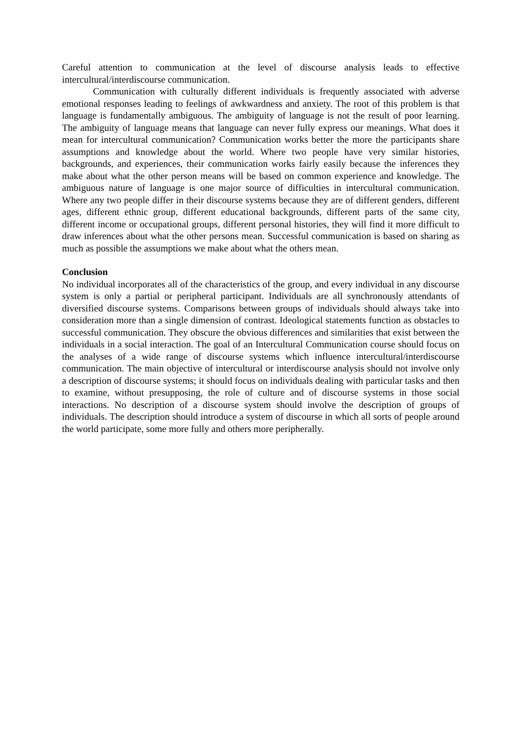Careful attention to communication at the level of discourse analysis leads to effective intercultural/interdiscourse communication.
Communication with culturally different individuals is frequently associated with adverse emotional responses leading to feelings of awkwardness and anxiety. The root of this problem is that language is fundamentally ambiguous. The ambiguity of language is not the result of poor learning. The ambiguity of language means that language can never fully express our meanings. What does it mean for intercultural communication? Communication works better the more the participants share assumptions and knowledge about the world. Where two people have very similar histories, backgrounds, and experiences, their communication works fairly easily because the inferences they make about what the other person means will be based on common experience and knowledge. The ambiguous nature of language is one major source of difficulties in intercultural communication. Where any two people differ in their discourse systems because they are of different genders, different ages, different ethnic group, different educational backgrounds, different parts of the same city, different income or occupational groups, different personal histories, they will find it more difficult to draw inferences about what the other persons mean. Successful communication is based on sharing as much as possible the assumptions we make about what the others mean.
Conclusion
No individual incorporates all of the characteristics of the group, and every individual in any discourse system is only a partial or peripheral participant. Individuals are all synchronously attendants of diversified discourse systems. Comparisons between groups of individuals should always take into consideration more than a single dimension of contrast. Ideological statements function as obstacles to successful communication. They obscure the obvious differences and similarities that exist between the individuals in a social interaction. The goal of an Intercultural Communication course should focus on the analyses of a wide range of discourse systems which influence intercultural/interdiscourse communication. The main objective of intercultural or interdiscourse analysis should not involve only a description of discourse systems; it should focus on individuals dealing with particular tasks and then to examine, without presupposing, the role of culture and of discourse systems in those social interactions. No description of a discourse system should involve the description of groups of individuals. The description should introduce a system of discourse in which all sorts of people around the world participate, some more fully and others more peripherally.